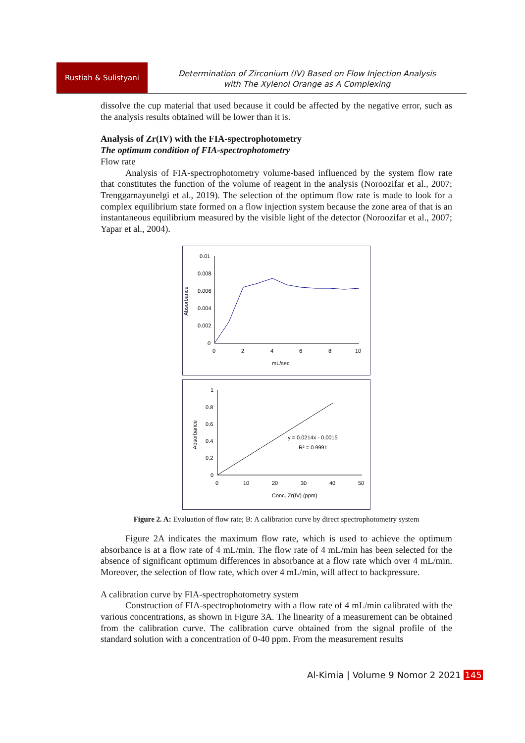Rustiah & Sulistyani
Determination of Zirconium (IV) Based on Flow Injection Analysis
with The Xylenol Orange as A Complexing
dissolve the cup material that used because it could be affected by the negative error, such as the analysis results obtained will be lower than it is.
Analysis of Zr(IV) with the FIA-spectrophotometry
The optimum condition of FIA-spectrophotometry
Flow rate
Analysis of FIA-spectrophotometry volume-based influenced by the system flow rate that constitutes the function of the volume of reagent in the analysis (Noroozifar et al., 2007; Trenggamayunelgi et al., 2019). The selection of the optimum flow rate is made to look for a complex equilibrium state formed on a flow injection system because the zone area of that is an instantaneous equilibrium measured by the visible light of the detector (Noroozifar et al., 2007; Yapar et al., 2004).
Absorbance
0.01
0.008
0.006
0.004
0.002
0
0
2
4
6
8
10
mL/sec
Absorbance
1
0.8
0.6
0.4
0.2
0
0
10
20
30
40
50
Conc. Zr(IV) (ppm)
y = 0.0214x - 0.0015
R² = 0.9991
Figure 2. A: Evaluation of flow rate; B: A calibration curve by direct spectrophotometry system
Figure 2A indicates the maximum flow rate, which is used to achieve the optimum absorbance is at a flow rate of 4 mL/min. The flow rate of 4 mL/min has been selected for the absence of significant optimum differences in absorbance at a flow rate which over 4 mL/min. Moreover, the selection of flow rate, which over 4 mL/min, will affect to backpressure.
A calibration curve by FIA-spectrophotometry system
Construction of FIA-spectrophotometry with a flow rate of 4 mL/min calibrated with the various concentrations, as shown in Figure 3A. The linearity of a measurement can be obtained from the calibration curve. The calibration curve obtained from the signal profile of the standard solution with a concentration of 0-40 ppm. From the measurement results
Al-Kimia | Volume 9 Nomor 2 2021 145